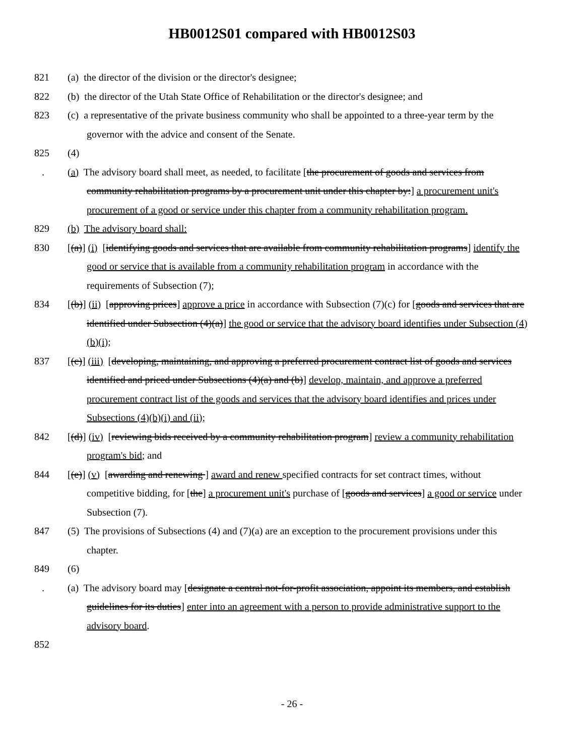HB0012S01 compared with HB0012S03
821 (a) the director of the division or the director's designee;
822 (b) the director of the Utah State Office of Rehabilitation or the director's designee; and
823 (c) a representative of the private business community who shall be appointed to a three-year term by the governor with the advice and consent of the Senate.
825 (4)
. (a) The advisory board shall meet, as needed, to facilitate [the procurement of goods and services from community rehabilitation programs by a procurement unit under this chapter by:] a procurement unit's procurement of a good or service under this chapter from a community rehabilitation program.
829 (b) The advisory board shall:
830 [(a)] (i) [identifying goods and services that are available from community rehabilitation programs] identify the good or service that is available from a community rehabilitation program in accordance with the requirements of Subsection (7);
834 [(b)] (ii) [approving prices] approve a price in accordance with Subsection (7)(c) for [goods and services that are identified under Subsection (4)(a)] the good or service that the advisory board identifies under Subsection (4)(b)(i);
837 [(c)] (iii) [developing, maintaining, and approving a preferred procurement contract list of goods and services identified and priced under Subsections (4)(a) and (b)] develop, maintain, and approve a preferred procurement contract list of the goods and services that the advisory board identifies and prices under Subsections (4)(b)(i) and (ii);
842 [(d)] (iv) [reviewing bids received by a community rehabilitation program] review a community rehabilitation program's bid; and
844 [(e)] (v) [awarding and renewing ] award and renew specified contracts for set contract times, without competitive bidding, for [the] a procurement unit's purchase of [goods and services] a good or service under Subsection (7).
847 (5) The provisions of Subsections (4) and (7)(a) are an exception to the procurement provisions under this chapter.
849 (6)
. (a) The advisory board may [designate a central not-for-profit association, appoint its members, and establish guidelines for its duties] enter into an agreement with a person to provide administrative support to the advisory board.
852
- 26 -